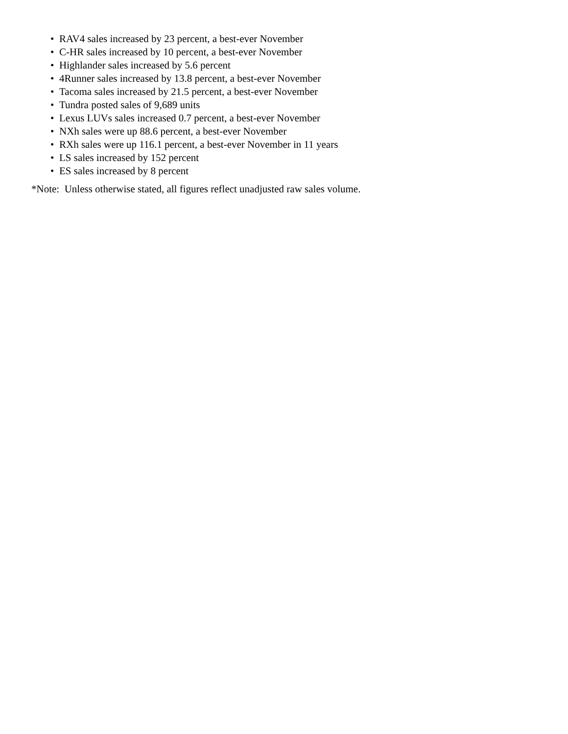• RAV4 sales increased by 23 percent, a best-ever November
• C-HR sales increased by 10 percent, a best-ever November
• Highlander sales increased by 5.6 percent
• 4Runner sales increased by 13.8 percent, a best-ever November
• Tacoma sales increased by 21.5 percent, a best-ever November
• Tundra posted sales of 9,689 units
• Lexus LUVs sales increased 0.7 percent, a best-ever November
• NXh sales were up 88.6 percent, a best-ever November
• RXh sales were up 116.1 percent, a best-ever November in 11 years
• LS sales increased by 152 percent
• ES sales increased by 8 percent
*Note: Unless otherwise stated, all figures reflect unadjusted raw sales volume.